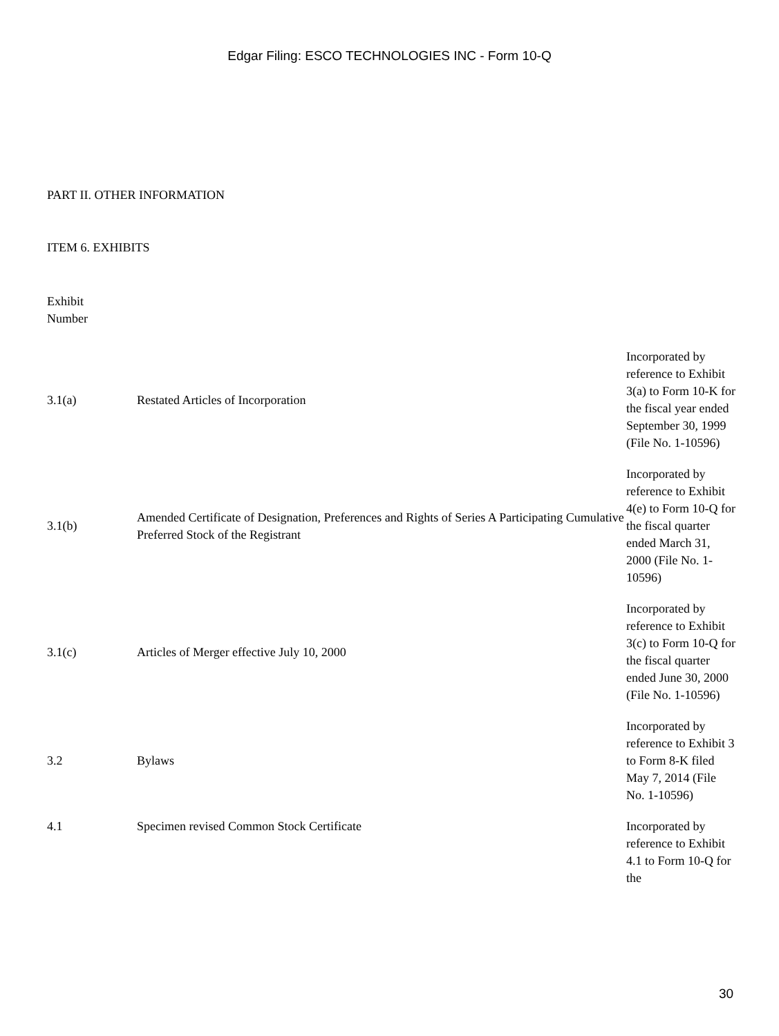Edgar Filing: ESCO TECHNOLOGIES INC - Form 10-Q
PART II. OTHER INFORMATION
ITEM 6. EXHIBITS
Exhibit
Number
| 3.1(a) | Restated Articles of Incorporation | Incorporated by reference to Exhibit 3(a) to Form 10-K for the fiscal year ended September 30, 1999 (File No. 1-10596) |
| 3.1(b) | Amended Certificate of Designation, Preferences and Rights of Series A Participating Cumulative Preferred Stock of the Registrant | Incorporated by reference to Exhibit 4(e) to Form 10-Q for the fiscal quarter ended March 31, 2000 (File No. 1-10596) |
| 3.1(c) | Articles of Merger effective July 10, 2000 | Incorporated by reference to Exhibit 3(c) to Form 10-Q for the fiscal quarter ended June 30, 2000 (File No. 1-10596) |
| 3.2 | Bylaws | Incorporated by reference to Exhibit 3 to Form 8-K filed May 7, 2014 (File No. 1-10596) |
| 4.1 | Specimen revised Common Stock Certificate | Incorporated by reference to Exhibit 4.1 to Form 10-Q for the |
30